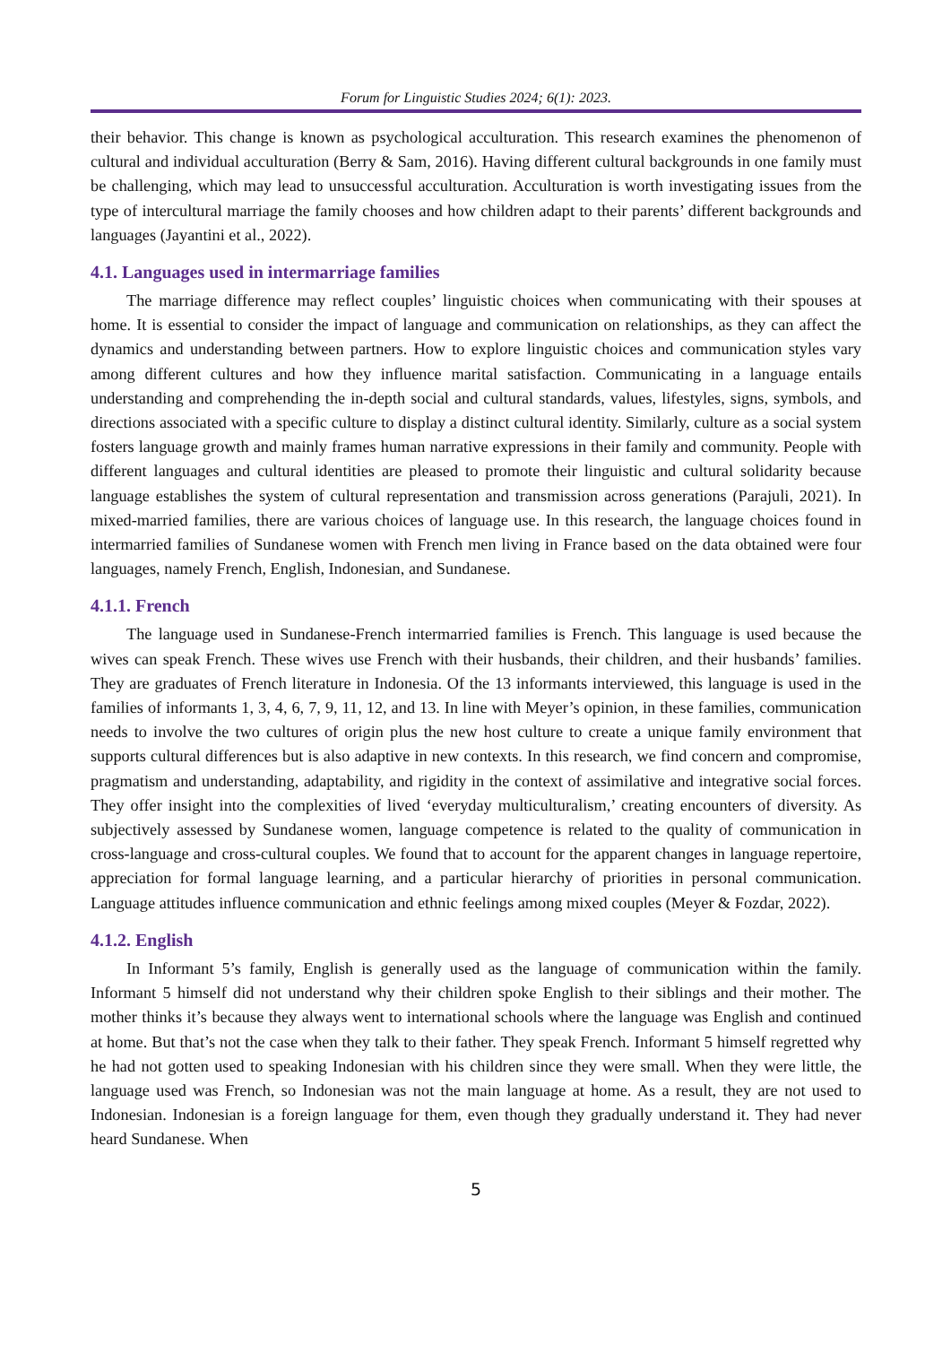Forum for Linguistic Studies 2024; 6(1): 2023.
their behavior. This change is known as psychological acculturation. This research examines the phenomenon of cultural and individual acculturation (Berry & Sam, 2016). Having different cultural backgrounds in one family must be challenging, which may lead to unsuccessful acculturation. Acculturation is worth investigating issues from the type of intercultural marriage the family chooses and how children adapt to their parents’ different backgrounds and languages (Jayantini et al., 2022).
4.1. Languages used in intermarriage families
The marriage difference may reflect couples’ linguistic choices when communicating with their spouses at home. It is essential to consider the impact of language and communication on relationships, as they can affect the dynamics and understanding between partners. How to explore linguistic choices and communication styles vary among different cultures and how they influence marital satisfaction. Communicating in a language entails understanding and comprehending the in-depth social and cultural standards, values, lifestyles, signs, symbols, and directions associated with a specific culture to display a distinct cultural identity. Similarly, culture as a social system fosters language growth and mainly frames human narrative expressions in their family and community. People with different languages and cultural identities are pleased to promote their linguistic and cultural solidarity because language establishes the system of cultural representation and transmission across generations (Parajuli, 2021). In mixed-married families, there are various choices of language use. In this research, the language choices found in intermarried families of Sundanese women with French men living in France based on the data obtained were four languages, namely French, English, Indonesian, and Sundanese.
4.1.1. French
The language used in Sundanese-French intermarried families is French. This language is used because the wives can speak French. These wives use French with their husbands, their children, and their husbands’ families. They are graduates of French literature in Indonesia. Of the 13 informants interviewed, this language is used in the families of informants 1, 3, 4, 6, 7, 9, 11, 12, and 13. In line with Meyer’s opinion, in these families, communication needs to involve the two cultures of origin plus the new host culture to create a unique family environment that supports cultural differences but is also adaptive in new contexts. In this research, we find concern and compromise, pragmatism and understanding, adaptability, and rigidity in the context of assimilative and integrative social forces. They offer insight into the complexities of lived ‘everyday multiculturalism,’ creating encounters of diversity. As subjectively assessed by Sundanese women, language competence is related to the quality of communication in cross-language and cross-cultural couples. We found that to account for the apparent changes in language repertoire, appreciation for formal language learning, and a particular hierarchy of priorities in personal communication. Language attitudes influence communication and ethnic feelings among mixed couples (Meyer & Fozdar, 2022).
4.1.2. English
In Informant 5’s family, English is generally used as the language of communication within the family. Informant 5 himself did not understand why their children spoke English to their siblings and their mother. The mother thinks it’s because they always went to international schools where the language was English and continued at home. But that’s not the case when they talk to their father. They speak French. Informant 5 himself regretted why he had not gotten used to speaking Indonesian with his children since they were small. When they were little, the language used was French, so Indonesian was not the main language at home. As a result, they are not used to Indonesian. Indonesian is a foreign language for them, even though they gradually understand it. They had never heard Sundanese. When
5